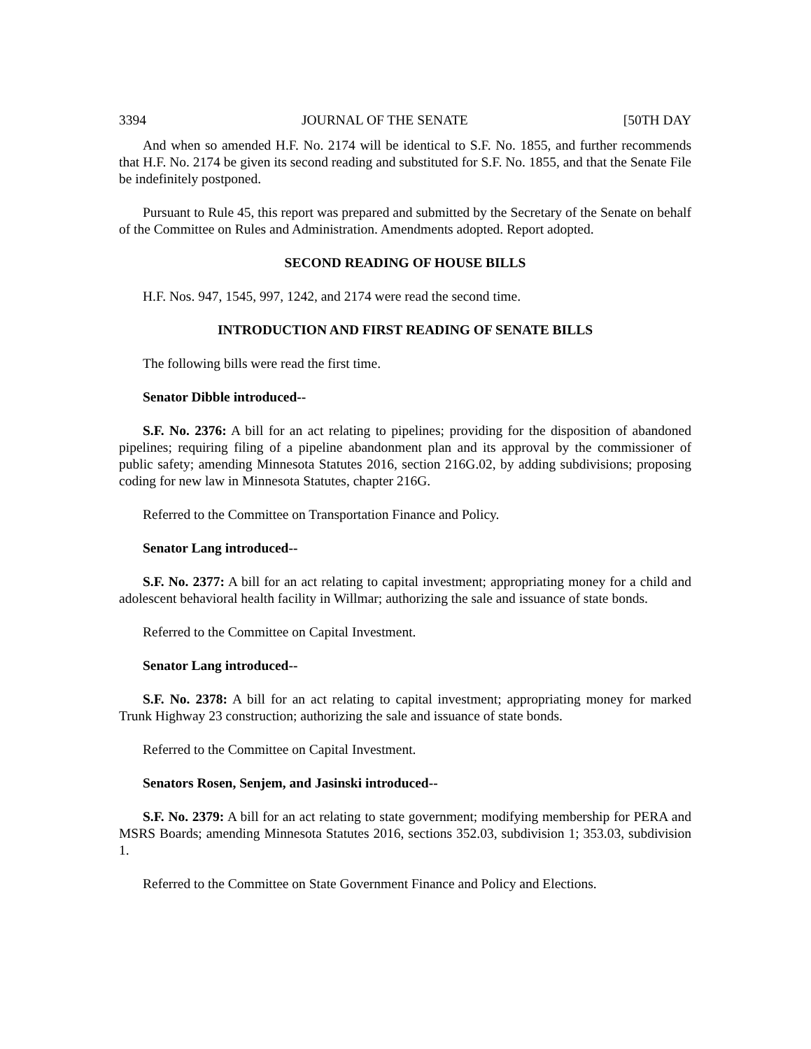3394 JOURNAL OF THE SENATE [50TH DAY
And when so amended H.F. No. 2174 will be identical to S.F. No. 1855, and further recommends that H.F. No. 2174 be given its second reading and substituted for S.F. No. 1855, and that the Senate File be indefinitely postponed.
Pursuant to Rule 45, this report was prepared and submitted by the Secretary of the Senate on behalf of the Committee on Rules and Administration. Amendments adopted. Report adopted.
SECOND READING OF HOUSE BILLS
H.F. Nos. 947, 1545, 997, 1242, and 2174 were read the second time.
INTRODUCTION AND FIRST READING OF SENATE BILLS
The following bills were read the first time.
Senator Dibble introduced--
S.F. No. 2376: A bill for an act relating to pipelines; providing for the disposition of abandoned pipelines; requiring filing of a pipeline abandonment plan and its approval by the commissioner of public safety; amending Minnesota Statutes 2016, section 216G.02, by adding subdivisions; proposing coding for new law in Minnesota Statutes, chapter 216G.
Referred to the Committee on Transportation Finance and Policy.
Senator Lang introduced--
S.F. No. 2377: A bill for an act relating to capital investment; appropriating money for a child and adolescent behavioral health facility in Willmar; authorizing the sale and issuance of state bonds.
Referred to the Committee on Capital Investment.
Senator Lang introduced--
S.F. No. 2378: A bill for an act relating to capital investment; appropriating money for marked Trunk Highway 23 construction; authorizing the sale and issuance of state bonds.
Referred to the Committee on Capital Investment.
Senators Rosen, Senjem, and Jasinski introduced--
S.F. No. 2379: A bill for an act relating to state government; modifying membership for PERA and MSRS Boards; amending Minnesota Statutes 2016, sections 352.03, subdivision 1; 353.03, subdivision 1.
Referred to the Committee on State Government Finance and Policy and Elections.